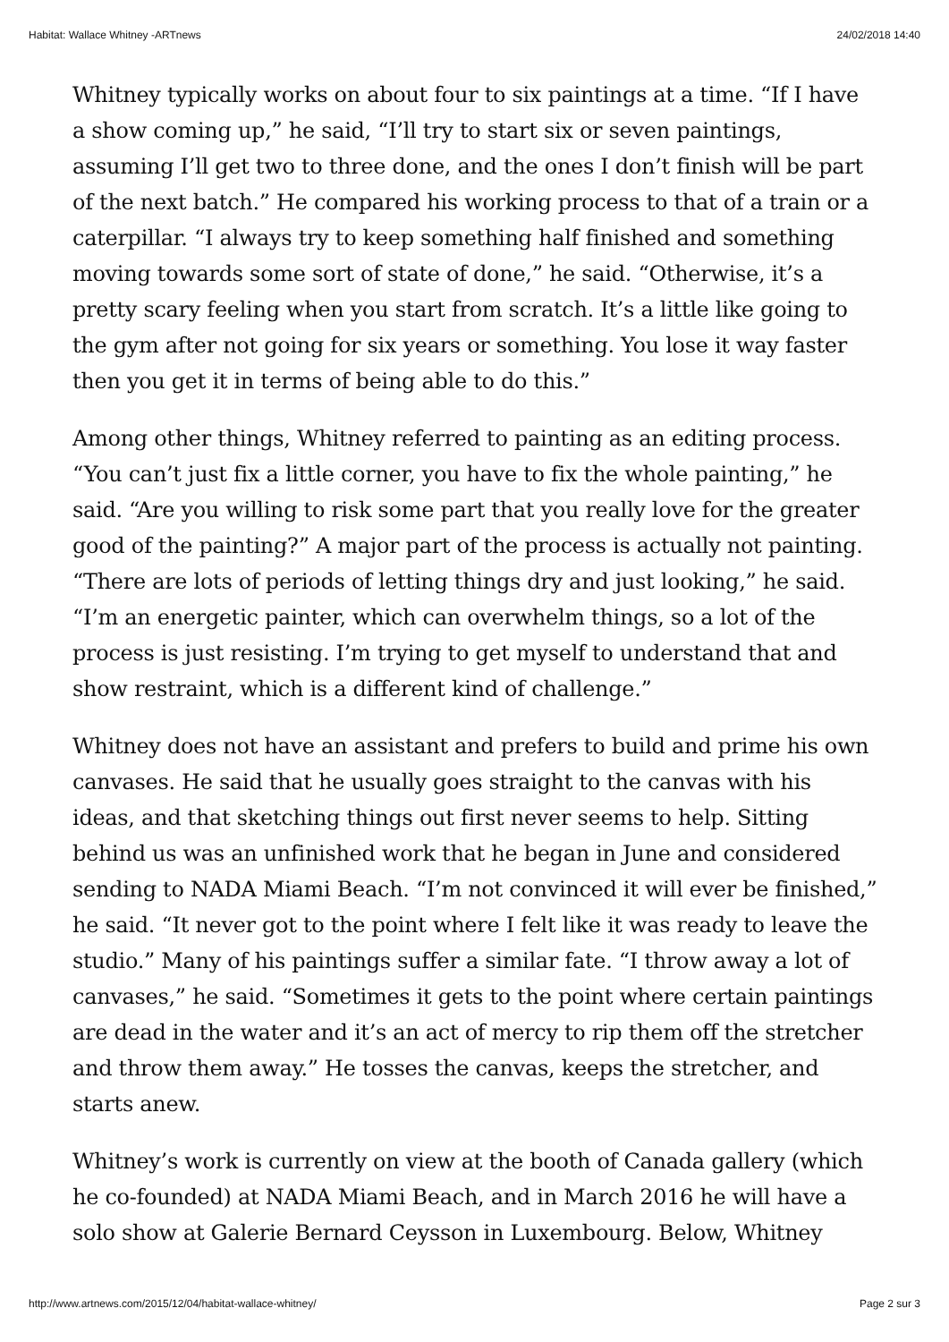Habitat: Wallace Whitney -ARTnews 24/02/2018 14:40
Whitney typically works on about four to six paintings at a time. “If I have a show coming up,” he said, “I’ll try to start six or seven paintings, assuming I’ll get two to three done, and the ones I don’t finish will be part of the next batch.” He compared his working process to that of a train or a caterpillar. “I always try to keep something half finished and something moving towards some sort of state of done,” he said. “Otherwise, it’s a pretty scary feeling when you start from scratch. It’s a little like going to the gym after not going for six years or something. You lose it way faster then you get it in terms of being able to do this.”
Among other things, Whitney referred to painting as an editing process. “You can’t just fix a little corner, you have to fix the whole painting,” he said. “Are you willing to risk some part that you really love for the greater good of the painting?” A major part of the process is actually not painting. “There are lots of periods of letting things dry and just looking,” he said. “I’m an energetic painter, which can overwhelm things, so a lot of the process is just resisting. I’m trying to get myself to understand that and show restraint, which is a different kind of challenge.”
Whitney does not have an assistant and prefers to build and prime his own canvases. He said that he usually goes straight to the canvas with his ideas, and that sketching things out first never seems to help. Sitting behind us was an unfinished work that he began in June and considered sending to NADA Miami Beach. “I’m not convinced it will ever be finished,” he said. “It never got to the point where I felt like it was ready to leave the studio.” Many of his paintings suffer a similar fate. “I throw away a lot of canvases,” he said. “Sometimes it gets to the point where certain paintings are dead in the water and it’s an act of mercy to rip them off the stretcher and throw them away.” He tosses the canvas, keeps the stretcher, and starts anew.
Whitney’s work is currently on view at the booth of Canada gallery (which he co-founded) at NADA Miami Beach, and in March 2016 he will have a solo show at Galerie Bernard Ceysson in Luxembourg. Below, Whitney
http://www.artnews.com/2015/12/04/habitat-wallace-whitney/ Page 2 sur 3